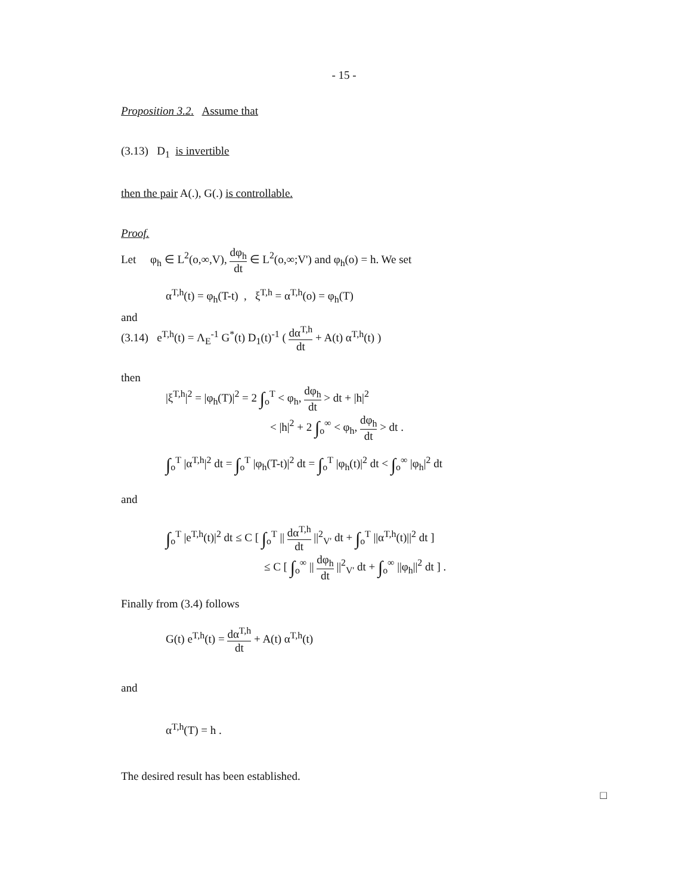- 15 -
Proposition 3.2. Assume that
(3.13) D<sub>1</sub> is invertible
then the pair A(.), G(.) is controllable.
Proof.
Let φ<sub>h</sub> ∈ L<sup>2</sup>(o,∞,V), dφ<sub>h</sub> dt ∈ L<sup>2</sup>(o,∞;V') and φ<sub>h</sub>(o) = h. We set
α<sup>T,h</sup>(t) = φ<sub>h</sub>(T-t) , ξ<sup>T,h</sup> = α<sup>T,h</sup>(o) = φ<sub>h</sub>(T)
and
(3.14) e<sup>T,h</sup>(t) = Λ<sub>E</sub><sup>-1</sup> G<sup>*</sup>(t) D<sub>1</sub>(t)<sup>-1</sup> ( dα<sup>T,h</sup> dt + A(t) α<sup>T,h</sup>(t) )
then
|ξ<sup>T,h</sup>|<sup>2</sup> = |φ<sub>h</sub>(T)|<sup>2</sup> = 2 ∫<sub>o</sub><sup>T</sup> < φ<sub>h</sub>, dφ<sub>h</sub> dt > dt + |h|<sup>2</sup>
< |h|<sup>2</sup> + 2 ∫<sub>o</sub><sup>∞</sup> < φ<sub>h</sub>, dφ<sub>h</sub> dt > dt .
∫<sub>o</sub><sup>T</sup> |α<sup>T,h</sup>|<sup>2</sup> dt = ∫<sub>o</sub><sup>T</sup> |φ<sub>h</sub>(T-t)|<sup>2</sup> dt = ∫<sub>o</sub><sup>T</sup> |φ<sub>h</sub>(t)|<sup>2</sup> dt < ∫<sub>o</sub><sup>∞</sup> |φ<sub>h</sub>|<sup>2</sup> dt
and
∫<sub>o</sub><sup>T</sup> |e<sup>T,h</sup>(t)|<sup>2</sup> dt ≤ C [ ∫<sub>o</sub><sup>T</sup> || dα<sup>T,h</sup> dt ||<sup>2</sup><sub>V'</sub> dt + ∫<sub>o</sub><sup>T</sup> ||α<sup>T,h</sup>(t)||<sup>2</sup> dt ]
≤ C [ ∫<sub>o</sub><sup>∞</sup> || dφ<sub>h</sub> dt ||<sup>2</sup><sub>V'</sub> dt + ∫<sub>o</sub><sup>∞</sup> ||φ<sub>h</sub>||<sup>2</sup> dt ] .
Finally from (3.4) follows
G(t) e<sup>T,h</sup>(t) = dα<sup>T,h</sup> dt + A(t) α<sup>T,h</sup>(t)
and
α<sup>T,h</sup>(T) = h .
The desired result has been established.
□